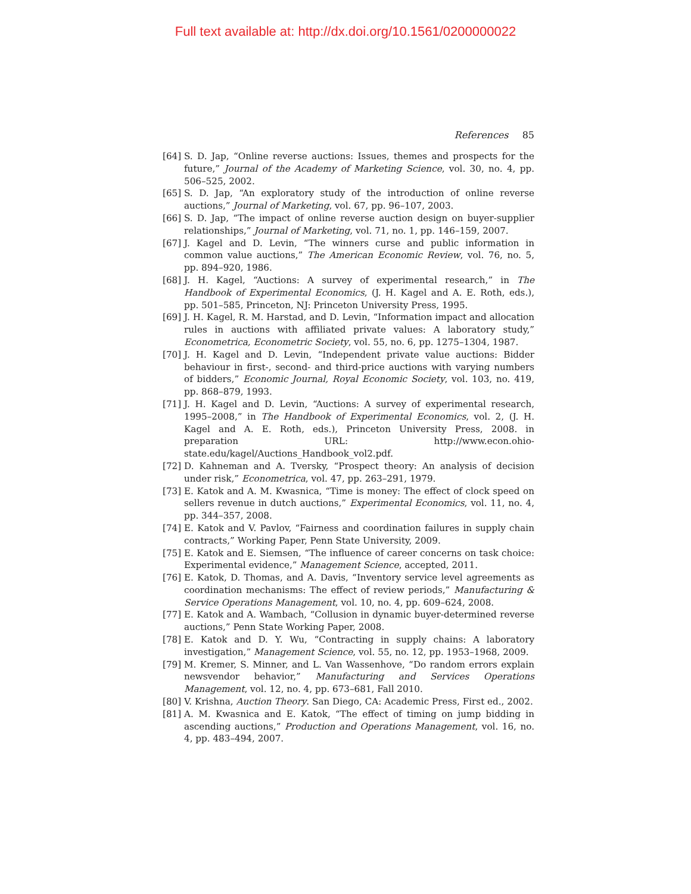Full text available at: http://dx.doi.org/10.1561/0200000022
References 85
[64] S. D. Jap, “Online reverse auctions: Issues, themes and prospects for the future,” Journal of the Academy of Marketing Science, vol. 30, no. 4, pp. 506–525, 2002.
[65] S. D. Jap, “An exploratory study of the introduction of online reverse auctions,” Journal of Marketing, vol. 67, pp. 96–107, 2003.
[66] S. D. Jap, “The impact of online reverse auction design on buyer-supplier relationships,” Journal of Marketing, vol. 71, no. 1, pp. 146–159, 2007.
[67] J. Kagel and D. Levin, “The winners curse and public information in common value auctions,” The American Economic Review, vol. 76, no. 5, pp. 894–920, 1986.
[68] J. H. Kagel, “Auctions: A survey of experimental research,” in The Handbook of Experimental Economics, (J. H. Kagel and A. E. Roth, eds.), pp. 501–585, Princeton, NJ: Princeton University Press, 1995.
[69] J. H. Kagel, R. M. Harstad, and D. Levin, “Information impact and allocation rules in auctions with affiliated private values: A laboratory study,” Econometrica, Econometric Society, vol. 55, no. 6, pp. 1275–1304, 1987.
[70] J. H. Kagel and D. Levin, “Independent private value auctions: Bidder behaviour in first-, second- and third-price auctions with varying numbers of bidders,” Economic Journal, Royal Economic Society, vol. 103, no. 419, pp. 868–879, 1993.
[71] J. H. Kagel and D. Levin, “Auctions: A survey of experimental research, 1995–2008,” in The Handbook of Experimental Economics, vol. 2, (J. H. Kagel and A. E. Roth, eds.), Princeton University Press, 2008. in preparation URL: http://www.econ.ohio-state.edu/kagel/Auctions_Handbook_vol2.pdf.
[72] D. Kahneman and A. Tversky, “Prospect theory: An analysis of decision under risk,” Econometrica, vol. 47, pp. 263–291, 1979.
[73] E. Katok and A. M. Kwasnica, “Time is money: The effect of clock speed on sellers revenue in dutch auctions,” Experimental Economics, vol. 11, no. 4, pp. 344–357, 2008.
[74] E. Katok and V. Pavlov, “Fairness and coordination failures in supply chain contracts,” Working Paper, Penn State University, 2009.
[75] E. Katok and E. Siemsen, “The influence of career concerns on task choice: Experimental evidence,” Management Science, accepted, 2011.
[76] E. Katok, D. Thomas, and A. Davis, “Inventory service level agreements as coordination mechanisms: The effect of review periods,” Manufacturing & Service Operations Management, vol. 10, no. 4, pp. 609–624, 2008.
[77] E. Katok and A. Wambach, “Collusion in dynamic buyer-determined reverse auctions,” Penn State Working Paper, 2008.
[78] E. Katok and D. Y. Wu, “Contracting in supply chains: A laboratory investigation,” Management Science, vol. 55, no. 12, pp. 1953–1968, 2009.
[79] M. Kremer, S. Minner, and L. Van Wassenhove, “Do random errors explain newsvendor behavior,” Manufacturing and Services Operations Management, vol. 12, no. 4, pp. 673–681, Fall 2010.
[80] V. Krishna, Auction Theory. San Diego, CA: Academic Press, First ed., 2002.
[81] A. M. Kwasnica and E. Katok, “The effect of timing on jump bidding in ascending auctions,” Production and Operations Management, vol. 16, no. 4, pp. 483–494, 2007.